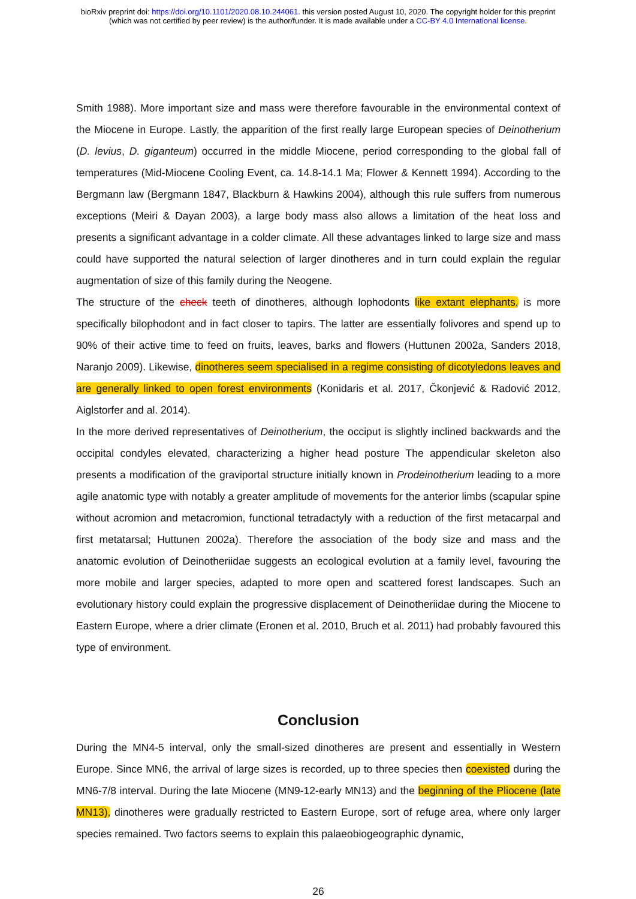bioRxiv preprint doi: https://doi.org/10.1101/2020.08.10.244061. this version posted August 10, 2020. The copyright holder for this preprint
(which was not certified by peer review) is the author/funder. It is made available under a CC-BY 4.0 International license.
Smith 1988). More important size and mass were therefore favourable in the environmental context of the Miocene in Europe. Lastly, the apparition of the first really large European species of Deinotherium (D. levius, D. giganteum) occurred in the middle Miocene, period corresponding to the global fall of temperatures (Mid-Miocene Cooling Event, ca. 14.8-14.1 Ma; Flower & Kennett 1994). According to the Bergmann law (Bergmann 1847, Blackburn & Hawkins 2004), although this rule suffers from numerous exceptions (Meiri & Dayan 2003), a large body mass also allows a limitation of the heat loss and presents a significant advantage in a colder climate. All these advantages linked to large size and mass could have supported the natural selection of larger dinotheres and in turn could explain the regular augmentation of size of this family during the Neogene.
The structure of the check teeth of dinotheres, although lophodonts like extant elephants, is more specifically bilophodont and in fact closer to tapirs. The latter are essentially folivores and spend up to 90% of their active time to feed on fruits, leaves, barks and flowers (Huttunen 2002a, Sanders 2018, Naranjo 2009). Likewise, dinotheres seem specialised in a regime consisting of dicotyledons leaves and are generally linked to open forest environments (Konidaris et al. 2017, Čkonjević & Radović 2012, Aiglstorfer and al. 2014).
In the more derived representatives of Deinotherium, the occiput is slightly inclined backwards and the occipital condyles elevated, characterizing a higher head posture The appendicular skeleton also presents a modification of the graviportal structure initially known in Prodeinotherium leading to a more agile anatomic type with notably a greater amplitude of movements for the anterior limbs (scapular spine without acromion and metacromion, functional tetradactyly with a reduction of the first metacarpal and first metatarsal; Huttunen 2002a). Therefore the association of the body size and mass and the anatomic evolution of Deinotheriidae suggests an ecological evolution at a family level, favouring the more mobile and larger species, adapted to more open and scattered forest landscapes. Such an evolutionary history could explain the progressive displacement of Deinotheriidae during the Miocene to Eastern Europe, where a drier climate (Eronen et al. 2010, Bruch et al. 2011) had probably favoured this type of environment.
Conclusion
During the MN4-5 interval, only the small-sized dinotheres are present and essentially in Western Europe. Since MN6, the arrival of large sizes is recorded, up to three species then coexisted during the MN6-7/8 interval. During the late Miocene (MN9-12-early MN13) and the beginning of the Pliocene (late MN13), dinotheres were gradually restricted to Eastern Europe, sort of refuge area, where only larger species remained. Two factors seems to explain this palaeobiogeographic dynamic,
26